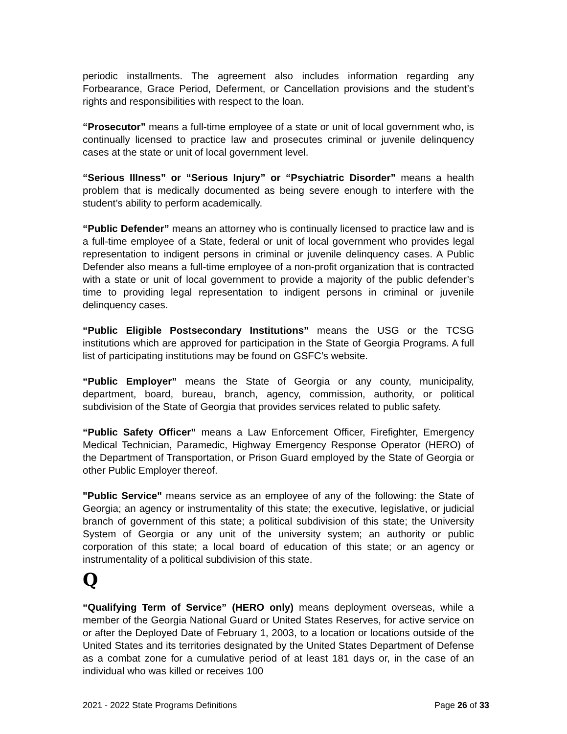periodic installments. The agreement also includes information regarding any Forbearance, Grace Period, Deferment, or Cancellation provisions and the student’s rights and responsibilities with respect to the loan.
“Prosecutor” means a full-time employee of a state or unit of local government who, is continually licensed to practice law and prosecutes criminal or juvenile delinquency cases at the state or unit of local government level.
“Serious Illness” or “Serious Injury” or “Psychiatric Disorder” means a health problem that is medically documented as being severe enough to interfere with the student’s ability to perform academically.
“Public Defender” means an attorney who is continually licensed to practice law and is a full-time employee of a State, federal or unit of local government who provides legal representation to indigent persons in criminal or juvenile delinquency cases. A Public Defender also means a full-time employee of a non-profit organization that is contracted with a state or unit of local government to provide a majority of the public defender’s time to providing legal representation to indigent persons in criminal or juvenile delinquency cases.
“Public Eligible Postsecondary Institutions” means the USG or the TCSG institutions which are approved for participation in the State of Georgia Programs. A full list of participating institutions may be found on GSFC’s website.
“Public Employer” means the State of Georgia or any county, municipality, department, board, bureau, branch, agency, commission, authority, or political subdivision of the State of Georgia that provides services related to public safety.
“Public Safety Officer” means a Law Enforcement Officer, Firefighter, Emergency Medical Technician, Paramedic, Highway Emergency Response Operator (HERO) of the Department of Transportation, or Prison Guard employed by the State of Georgia or other Public Employer thereof.
"Public Service" means service as an employee of any of the following: the State of Georgia; an agency or instrumentality of this state; the executive, legislative, or judicial branch of government of this state; a political subdivision of this state; the University System of Georgia or any unit of the university system; an authority or public corporation of this state; a local board of education of this state; or an agency or instrumentality of a political subdivision of this state.
Q
“Qualifying Term of Service” (HERO only) means deployment overseas, while a member of the Georgia National Guard or United States Reserves, for active service on or after the Deployed Date of February 1, 2003, to a location or locations outside of the United States and its territories designated by the United States Department of Defense as a combat zone for a cumulative period of at least 181 days or, in the case of an individual who was killed or receives 100
2021 - 2022 State Programs Definitions Page 26 of 33